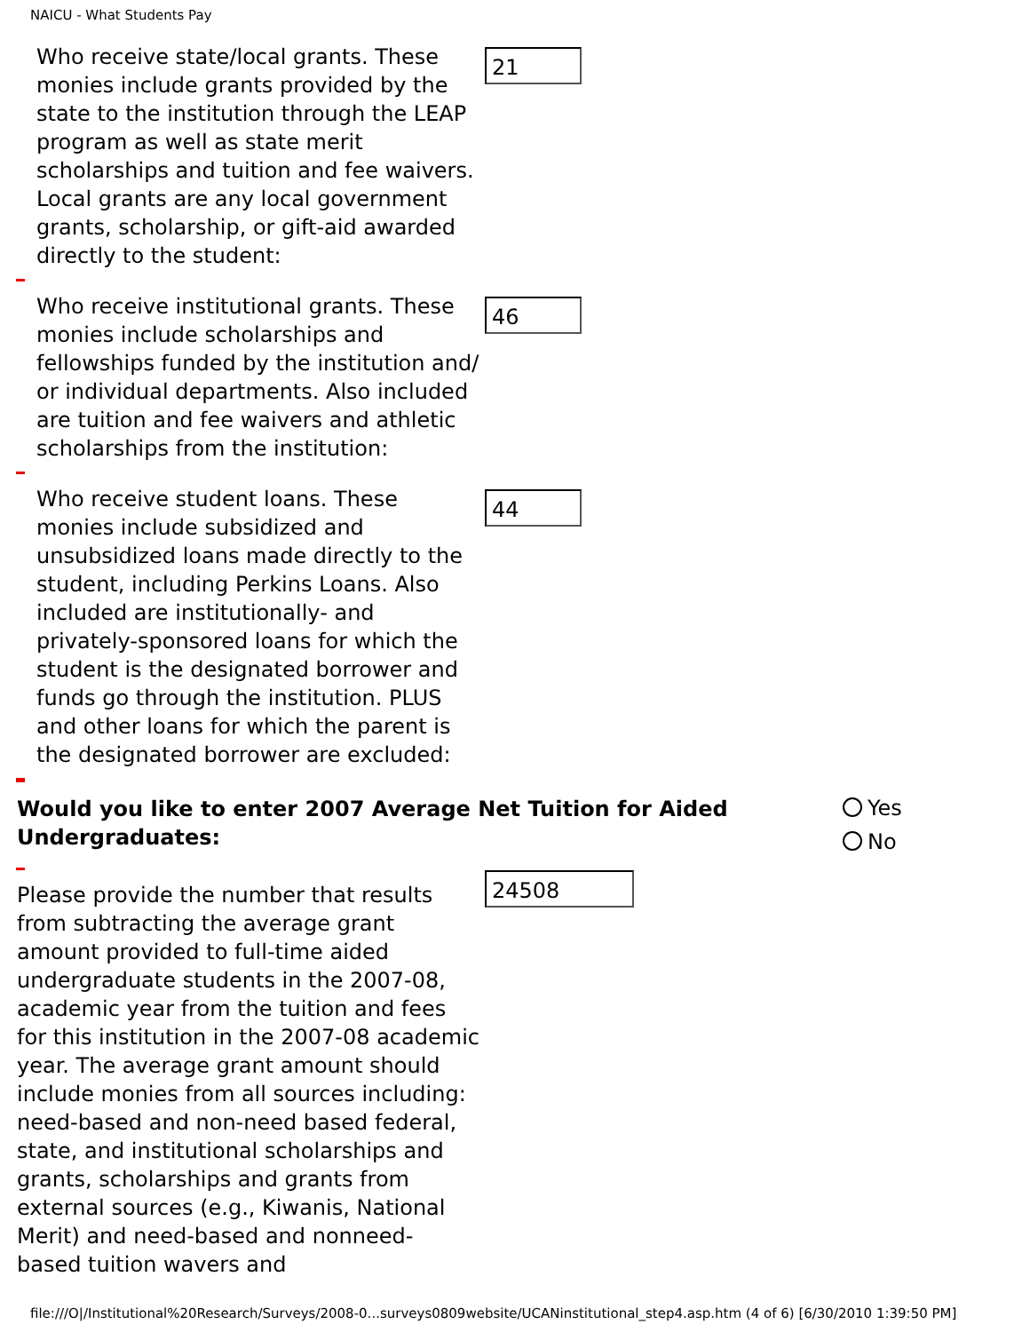NAICU - What Students Pay
Who receive state/local grants. These monies include grants provided by the state to the institution through the LEAP program as well as state merit scholarships and tuition and fee waivers. Local grants are any local government grants, scholarship, or gift-aid awarded directly to the student:
21
Who receive institutional grants. These monies include scholarships and fellowships funded by the institution and/ or individual departments. Also included are tuition and fee waivers and athletic scholarships from the institution:
46
Who receive student loans. These monies include subsidized and unsubsidized loans made directly to the student, including Perkins Loans. Also included are institutionally- and privately-sponsored loans for which the student is the designated borrower and funds go through the institution. PLUS and other loans for which the parent is the designated borrower are excluded:
44
Would you like to enter 2007 Average Net Tuition for Aided Undergraduates:
Yes
No
Please provide the number that results from subtracting the average grant amount provided to full-time aided undergraduate students in the 2007-08, academic year from the tuition and fees for this institution in the 2007-08 academic year. The average grant amount should include monies from all sources including: need-based and non-need based federal, state, and institutional scholarships and grants, scholarships and grants from external sources (e.g., Kiwanis, National Merit) and need-based and nonneed- based tuition wavers and
24508
file:///O|/Institutional%20Research/Surveys/2008-0...surveys0809website/UCANinstitutional_step4.asp.htm (4 of 6) [6/30/2010 1:39:50 PM]